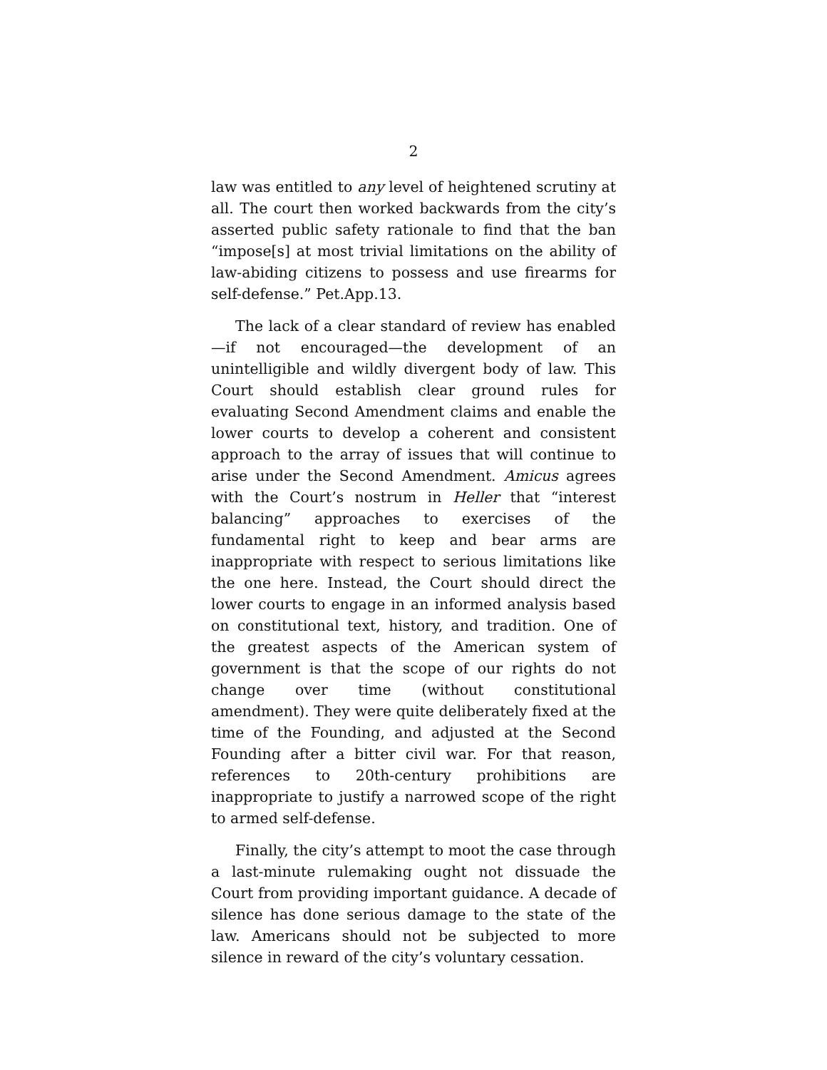2
law was entitled to any level of heightened scrutiny at all. The court then worked backwards from the city’s asserted public safety rationale to find that the ban “impose[s] at most trivial limitations on the ability of law-abiding citizens to possess and use firearms for self-defense.” Pet.App.13.
The lack of a clear standard of review has enabled—if not encouraged—the development of an unintelligible and wildly divergent body of law. This Court should establish clear ground rules for evaluating Second Amendment claims and enable the lower courts to develop a coherent and consistent approach to the array of issues that will continue to arise under the Second Amendment. Amicus agrees with the Court’s nostrum in Heller that “interest balancing” approaches to exercises of the fundamental right to keep and bear arms are inappropriate with respect to serious limitations like the one here. Instead, the Court should direct the lower courts to engage in an informed analysis based on constitutional text, history, and tradition. One of the greatest aspects of the American system of government is that the scope of our rights do not change over time (without constitutional amendment). They were quite deliberately fixed at the time of the Founding, and adjusted at the Second Founding after a bitter civil war. For that reason, references to 20th-century prohibitions are inappropriate to justify a narrowed scope of the right to armed self-defense.
Finally, the city’s attempt to moot the case through a last-minute rulemaking ought not dissuade the Court from providing important guidance. A decade of silence has done serious damage to the state of the law. Americans should not be subjected to more silence in reward of the city’s voluntary cessation.